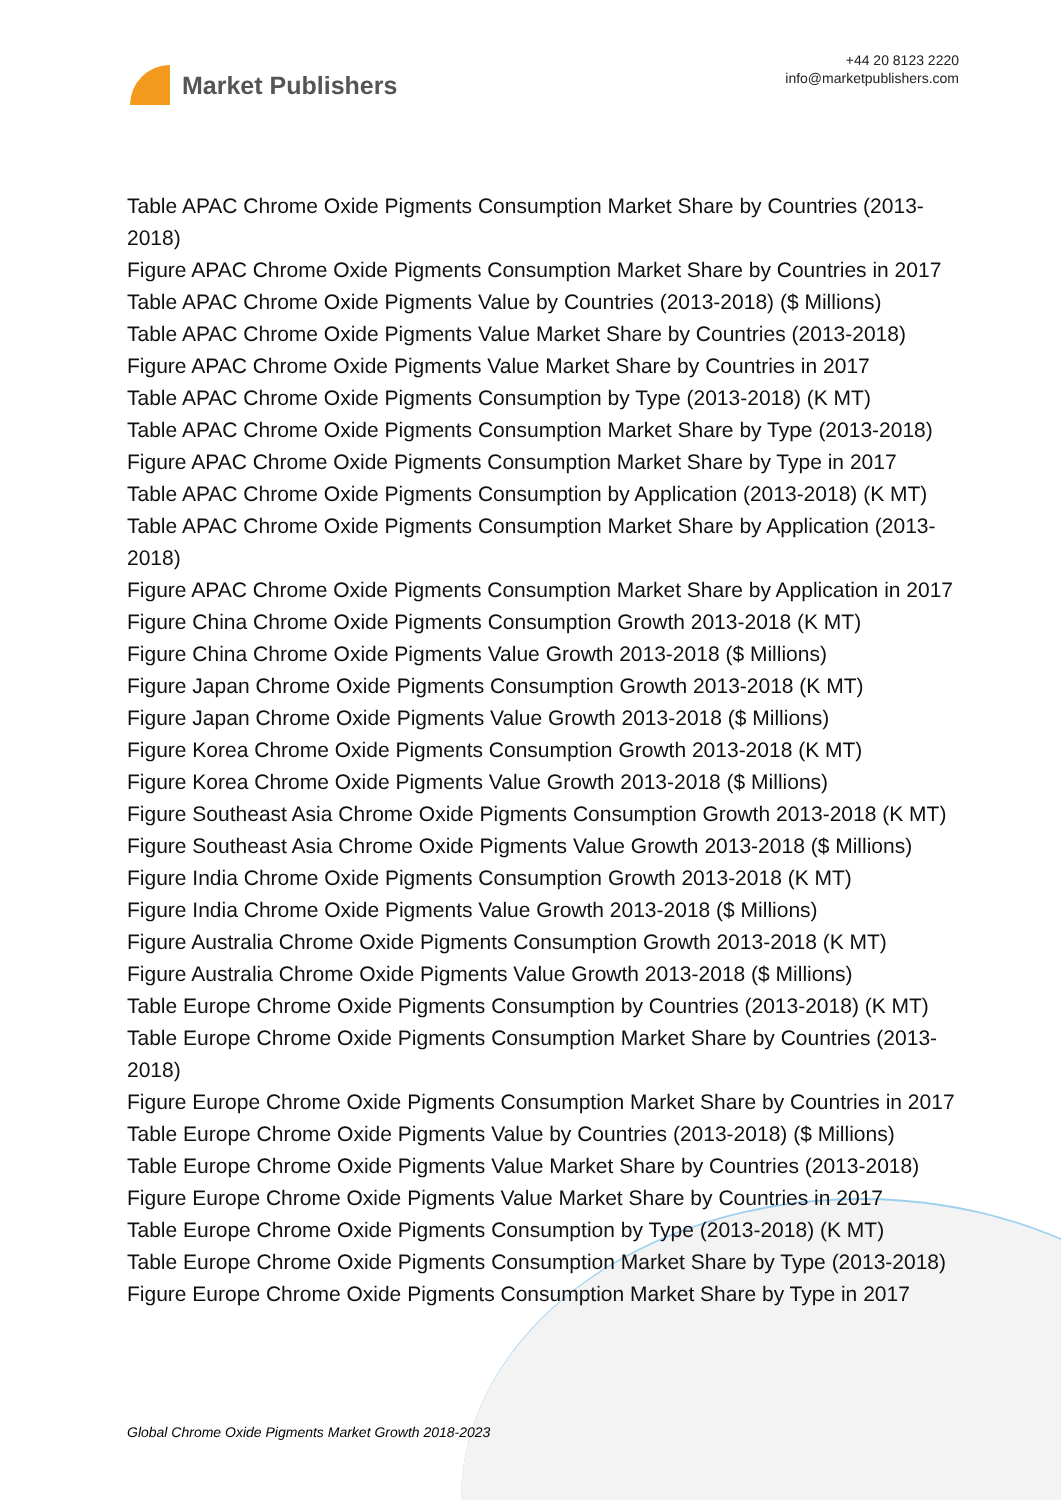Market Publishers
+44 20 8123 2220
info@marketpublishers.com
Table APAC Chrome Oxide Pigments Consumption Market Share by Countries (2013-2018)
Figure APAC Chrome Oxide Pigments Consumption Market Share by Countries in 2017
Table APAC Chrome Oxide Pigments Value by Countries (2013-2018) ($ Millions)
Table APAC Chrome Oxide Pigments Value Market Share by Countries (2013-2018)
Figure APAC Chrome Oxide Pigments Value Market Share by Countries in 2017
Table APAC Chrome Oxide Pigments Consumption by Type (2013-2018) (K MT)
Table APAC Chrome Oxide Pigments Consumption Market Share by Type (2013-2018)
Figure APAC Chrome Oxide Pigments Consumption Market Share by Type in 2017
Table APAC Chrome Oxide Pigments Consumption by Application (2013-2018) (K MT)
Table APAC Chrome Oxide Pigments Consumption Market Share by Application (2013-2018)
Figure APAC Chrome Oxide Pigments Consumption Market Share by Application in 2017
Figure China Chrome Oxide Pigments Consumption Growth 2013-2018 (K MT)
Figure China Chrome Oxide Pigments Value Growth 2013-2018 ($ Millions)
Figure Japan Chrome Oxide Pigments Consumption Growth 2013-2018 (K MT)
Figure Japan Chrome Oxide Pigments Value Growth 2013-2018 ($ Millions)
Figure Korea Chrome Oxide Pigments Consumption Growth 2013-2018 (K MT)
Figure Korea Chrome Oxide Pigments Value Growth 2013-2018 ($ Millions)
Figure Southeast Asia Chrome Oxide Pigments Consumption Growth 2013-2018 (K MT)
Figure Southeast Asia Chrome Oxide Pigments Value Growth 2013-2018 ($ Millions)
Figure India Chrome Oxide Pigments Consumption Growth 2013-2018 (K MT)
Figure India Chrome Oxide Pigments Value Growth 2013-2018 ($ Millions)
Figure Australia Chrome Oxide Pigments Consumption Growth 2013-2018 (K MT)
Figure Australia Chrome Oxide Pigments Value Growth 2013-2018 ($ Millions)
Table Europe Chrome Oxide Pigments Consumption by Countries (2013-2018) (K MT)
Table Europe Chrome Oxide Pigments Consumption Market Share by Countries (2013-2018)
Figure Europe Chrome Oxide Pigments Consumption Market Share by Countries in 2017
Table Europe Chrome Oxide Pigments Value by Countries (2013-2018) ($ Millions)
Table Europe Chrome Oxide Pigments Value Market Share by Countries (2013-2018)
Figure Europe Chrome Oxide Pigments Value Market Share by Countries in 2017
Table Europe Chrome Oxide Pigments Consumption by Type (2013-2018) (K MT)
Table Europe Chrome Oxide Pigments Consumption Market Share by Type (2013-2018)
Figure Europe Chrome Oxide Pigments Consumption Market Share by Type in 2017
Global Chrome Oxide Pigments Market Growth 2018-2023